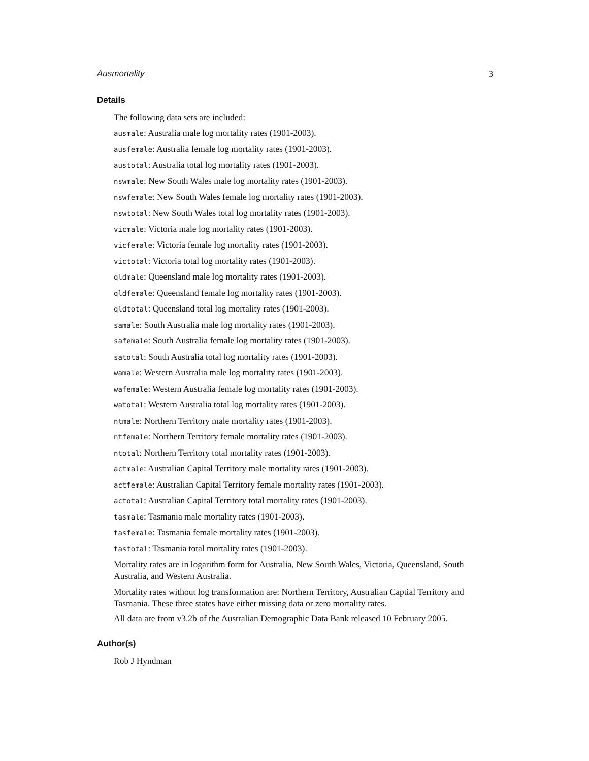Ausmortality 3
Details
The following data sets are included:
ausmale: Australia male log mortality rates (1901-2003).
ausfemale: Australia female log mortality rates (1901-2003).
austotal: Australia total log mortality rates (1901-2003).
nswmale: New South Wales male log mortality rates (1901-2003).
nswfemale: New South Wales female log mortality rates (1901-2003).
nswtotal: New South Wales total log mortality rates (1901-2003).
vicmale: Victoria male log mortality rates (1901-2003).
vicfemale: Victoria female log mortality rates (1901-2003).
victotal: Victoria total log mortality rates (1901-2003).
qldmale: Queensland male log mortality rates (1901-2003).
qldfemale: Queensland female log mortality rates (1901-2003).
qldtotal: Queensland total log mortality rates (1901-2003).
samale: South Australia male log mortality rates (1901-2003).
safemale: South Australia female log mortality rates (1901-2003).
satotal: South Australia total log mortality rates (1901-2003).
wamale: Western Australia male log mortality rates (1901-2003).
wafemale: Western Australia female log mortality rates (1901-2003).
watotal: Western Australia total log mortality rates (1901-2003).
ntmale: Northern Territory male mortality rates (1901-2003).
ntfemale: Northern Territory female mortality rates (1901-2003).
ntotal: Northern Territory total mortality rates (1901-2003).
actmale: Australian Capital Territory male mortality rates (1901-2003).
actfemale: Australian Capital Territory female mortality rates (1901-2003).
actotal: Australian Capital Territory total mortality rates (1901-2003).
tasmale: Tasmania male mortality rates (1901-2003).
tasfemale: Tasmania female mortality rates (1901-2003).
tastotal: Tasmania total mortality rates (1901-2003).
Mortality rates are in logarithm form for Australia, New South Wales, Victoria, Queensland, South Australia, and Western Australia.
Mortality rates without log transformation are: Northern Territory, Australian Captial Territory and Tasmania. These three states have either missing data or zero mortality rates.
All data are from v3.2b of the Australian Demographic Data Bank released 10 February 2005.
Author(s)
Rob J Hyndman